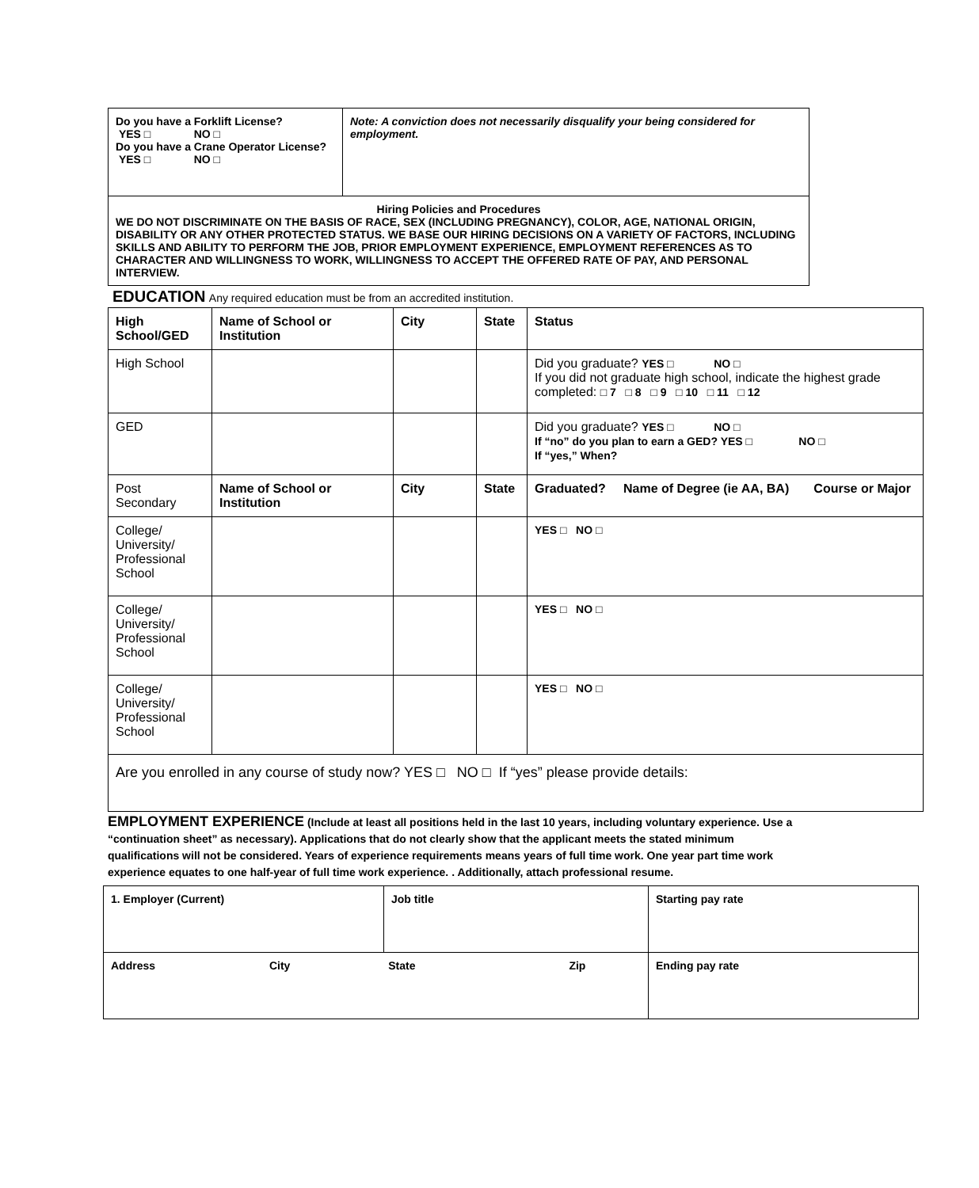| Do you have a Forklift License? YES □ NO □ Do you have a Crane Operator License? YES □ NO □ | Note: A conviction does not necessarily disqualify your being considered for employment. |
| Hiring Policies and Procedures WE DO NOT DISCRIMINATE ON THE BASIS OF RACE, SEX (INCLUDING PREGNANCY), COLOR, AGE, NATIONAL ORIGIN, DISABILITY OR ANY OTHER PROTECTED STATUS. WE BASE OUR HIRING DECISIONS ON A VARIETY OF FACTORS, INCLUDING SKILLS AND ABILITY TO PERFORM THE JOB, PRIOR EMPLOYMENT EXPERIENCE, EMPLOYMENT REFERENCES AS TO CHARACTER AND WILLINGNESS TO WORK, WILLINGNESS TO ACCEPT THE OFFERED RATE OF PAY, AND PERSONAL INTERVIEW. | |
EDUCATION Any required education must be from an accredited institution.
| High School/GED | Name of School or Institution | City | State | Status |
| High School | | | | Did you graduate? YES □ NO □ If you did not graduate high school, indicate the highest grade completed: □ 7 □ 8 □ 9 □ 10 □ 11 □ 12 |
| GED | | | | Did you graduate? YES □ NO □ If “no” do you plan to earn a GED? YES □ NO □ If “yes,” When? |
| Post Secondary | Name of School or Institution | City | State | Graduated? Name of Degree (ie AA, BA) Course or Major |
| College/ University/ Professional School | | | | YES □ NO □ |
| College/ University/ Professional School | | | | YES □ NO □ |
| College/ University/ Professional School | | | | YES □ NO □ |
| Are you enrolled in any course of study now? YES □ NO □ If “yes” please provide details: | | | | |
EMPLOYMENT EXPERIENCE (Include at least all positions held in the last 10 years, including voluntary experience. Use a “continuation sheet” as necessary). Applications that do not clearly show that the applicant meets the stated minimum qualifications will not be considered. Years of experience requirements means years of full time work. One year part time work experience equates to one half-year of full time work experience. . Additionally, attach professional resume.
| 1. Employer (Current) | Job title | Starting pay rate |
| Address City State Zip | | Ending pay rate |